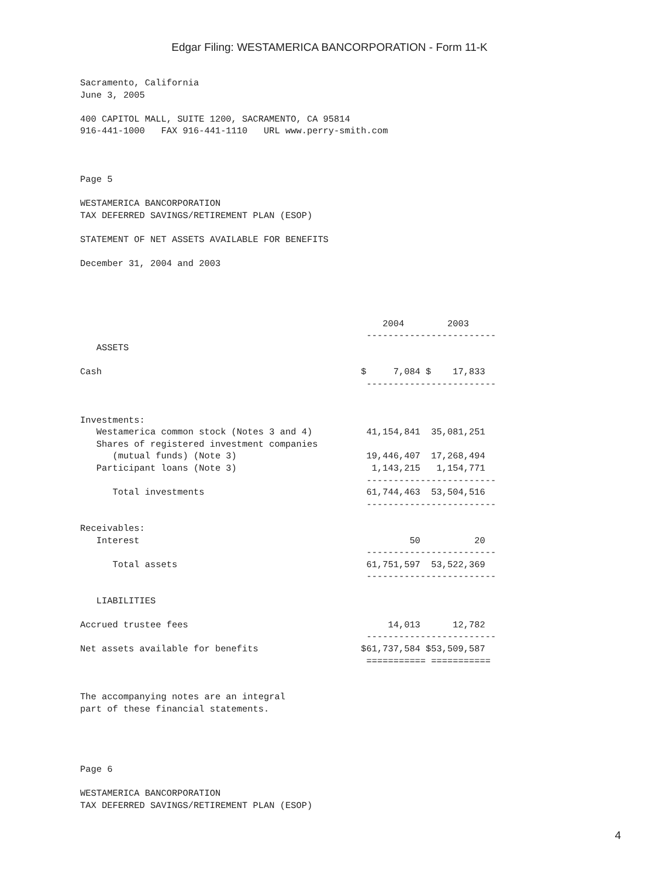Edgar Filing: WESTAMERICA BANCORPORATION - Form 11-K
Sacramento, California
June 3, 2005

400 CAPITOL MALL, SUITE 1200, SACRAMENTO, CA 95814
916-441-1000   FAX 916-441-1110   URL www.perry-smith.com



Page 5

WESTAMERICA BANCORPORATION
TAX DEFERRED SAVINGS/RETIREMENT PLAN (ESOP)

STATEMENT OF NET ASSETS AVAILABLE FOR BENEFITS

December 31, 2004 and 2003




                                                        2004        2003
                                                     ------------------------
   ASSETS

Cash                                                $     7,084 $    17,833
                                                     ------------------------


Investments:
   Westamerica common stock (Notes 3 and 4)          41,154,841  35,081,251
   Shares of registered investment companies
      (mutual funds) (Note 3)                        19,446,407  17,268,494
   Participant loans (Note 3)                         1,143,215   1,154,771
                                                     ------------------------
      Total investments                              61,744,463  53,504,516
                                                     ------------------------

Receivables:
   Interest                                                  50          20
                                                     ------------------------
      Total assets                                   61,751,597  53,522,369
                                                     ------------------------

   LIABILITIES

Accrued trustee fees                                     14,013      12,782
                                                     ------------------------
Net assets available for benefits                   $61,737,584 $53,509,587
                                                     =========== ===========


The accompanying notes are an integral
part of these financial statements.




Page 6

WESTAMERICA BANCORPORATION
TAX DEFERRED SAVINGS/RETIREMENT PLAN (ESOP)
4